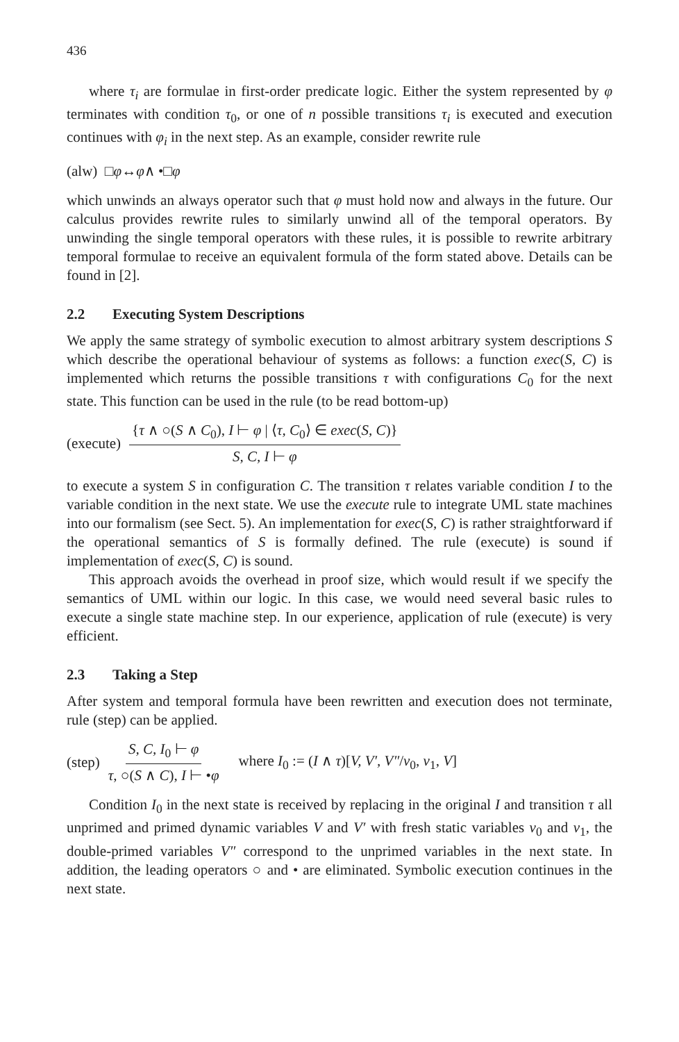436
where τ<sub>i</sub> are formulae in first-order predicate logic. Either the system represented by φ terminates with condition τ<sub>0</sub>, or one of n possible transitions τ<sub>i</sub> is executed and execution continues with φ<sub>i</sub> in the next step. As an example, consider rewrite rule
(alw) □ φ ↔ φ ∧ •□ φ
which unwinds an always operator such that φ must hold now and always in the future. Our calculus provides rewrite rules to similarly unwind all of the temporal operators. By unwinding the single temporal operators with these rules, it is possible to rewrite arbitrary temporal formulae to receive an equivalent formula of the form stated above. Details can be found in [2].
2.2 Executing System Descriptions
We apply the same strategy of symbolic execution to almost arbitrary system descriptions S which describe the operational behaviour of systems as follows: a function exec(S, C) is implemented which returns the possible transitions τ with configurations C<sub>0</sub> for the next state. This function can be used in the rule (to be read bottom-up)
(execute) {τ ∧ ○(S ∧ C<sub>0</sub>), I ⊢ φ | ⟨τ, C<sub>0</sub>⟩ ∈ exec(S, C)} S, C, I ⊢ φ
to execute a system S in configuration C. The transition τ relates variable condition I to the variable condition in the next state. We use the execute rule to integrate UML state machines into our formalism (see Sect. 5). An implementation for exec(S, C) is rather straightforward if the operational semantics of S is formally defined. The rule (execute) is sound if implementation of exec(S, C) is sound.
This approach avoids the overhead in proof size, which would result if we specify the semantics of UML within our logic. In this case, we would need several basic rules to execute a single state machine step. In our experience, application of rule (execute) is very efficient.
2.3 Taking a Step
After system and temporal formula have been rewritten and execution does not terminate, rule (step) can be applied.
(step) S, C, I<sub>0</sub> ⊢ φ τ, ○(S ∧ C), I ⊢ •φ where I<sub>0</sub> := (I ∧ τ)[V, V′, V″/v<sub>0</sub>, v<sub>1</sub>, V]
Condition I<sub>0</sub> in the next state is received by replacing in the original I and transition τ all unprimed and primed dynamic variables V and V′ with fresh static variables v<sub>0</sub> and v<sub>1</sub>, the double-primed variables V″ correspond to the unprimed variables in the next state. In addition, the leading operators ○ and • are eliminated. Symbolic execution continues in the next state.